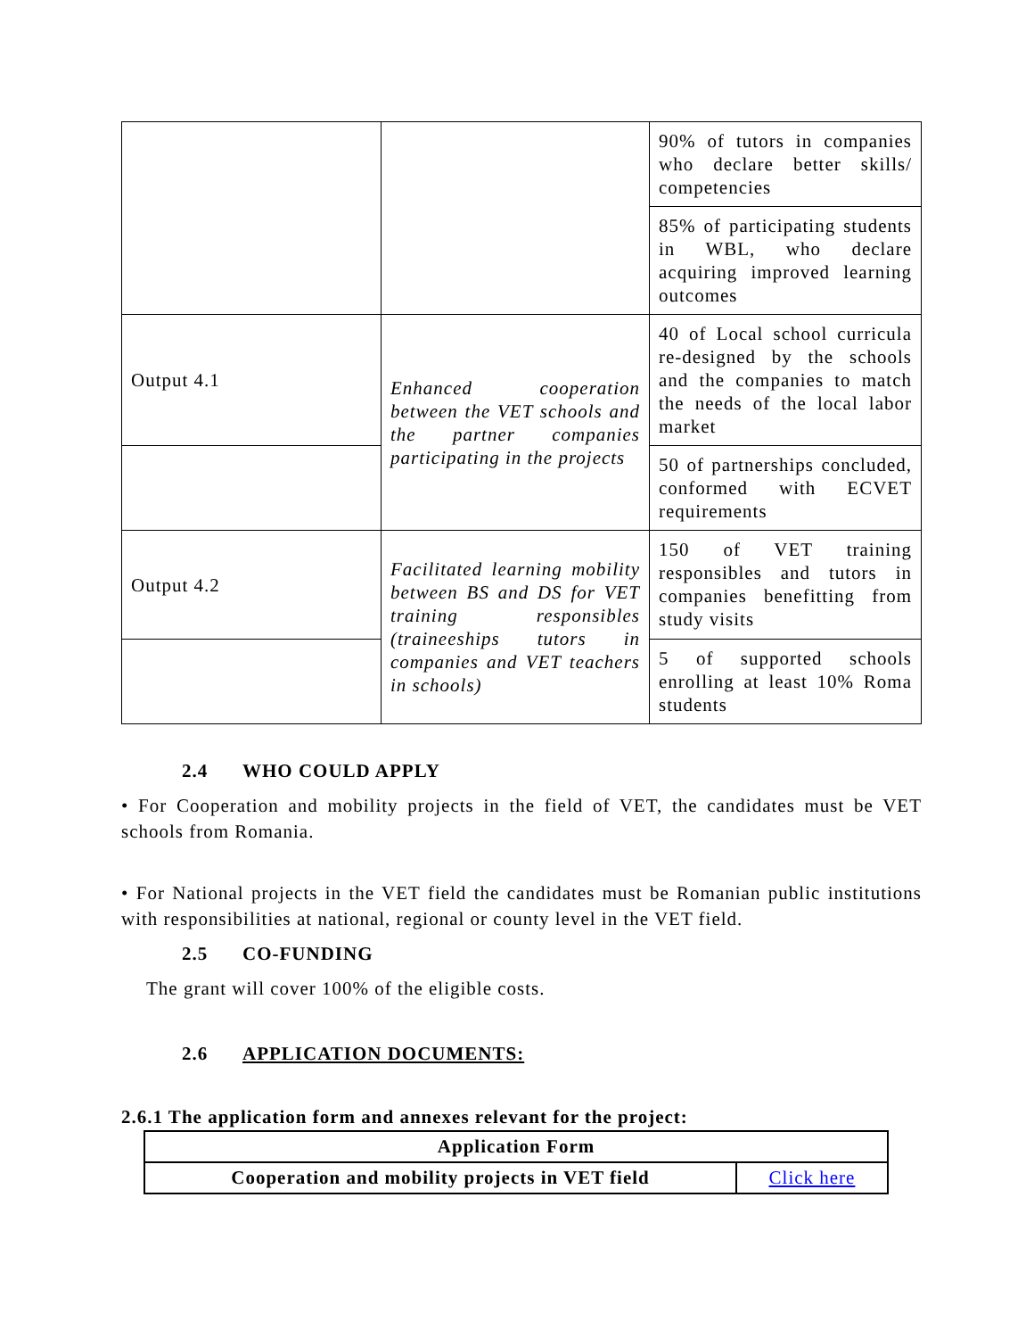| | | 90% of tutors in companies who declare better skills/ competencies |
| | | 85% of participating students in WBL, who declare acquiring improved learning outcomes |
| Output 4.1 | Enhanced cooperation between the VET schools and the partner companies participating in the projects | 40 of Local school curricula re-designed by the schools and the companies to match the needs of the local labor market |
| | | 50 of partnerships concluded, conformed with ECVET requirements |
| Output 4.2 | Facilitated learning mobility between BS and DS for VET training responsibles (traineeships tutors in companies and VET teachers in schools) | 150 of VET training responsibles and tutors in companies benefitting from study visits |
| | | 5 of supported schools enrolling at least 10% Roma students |
2.4 WHO COULD APPLY
• For Cooperation and mobility projects in the field of VET, the candidates must be VET schools from Romania.
• For National projects in the VET field the candidates must be Romanian public institutions with responsibilities at national, regional or county level in the VET field.
2.5 CO-FUNDING
The grant will cover 100% of the eligible costs.
2.6 APPLICATION DOCUMENTS:
2.6.1 The application form and annexes relevant for the project:
| Application Form | |
| Cooperation and mobility projects in VET field | Click here |